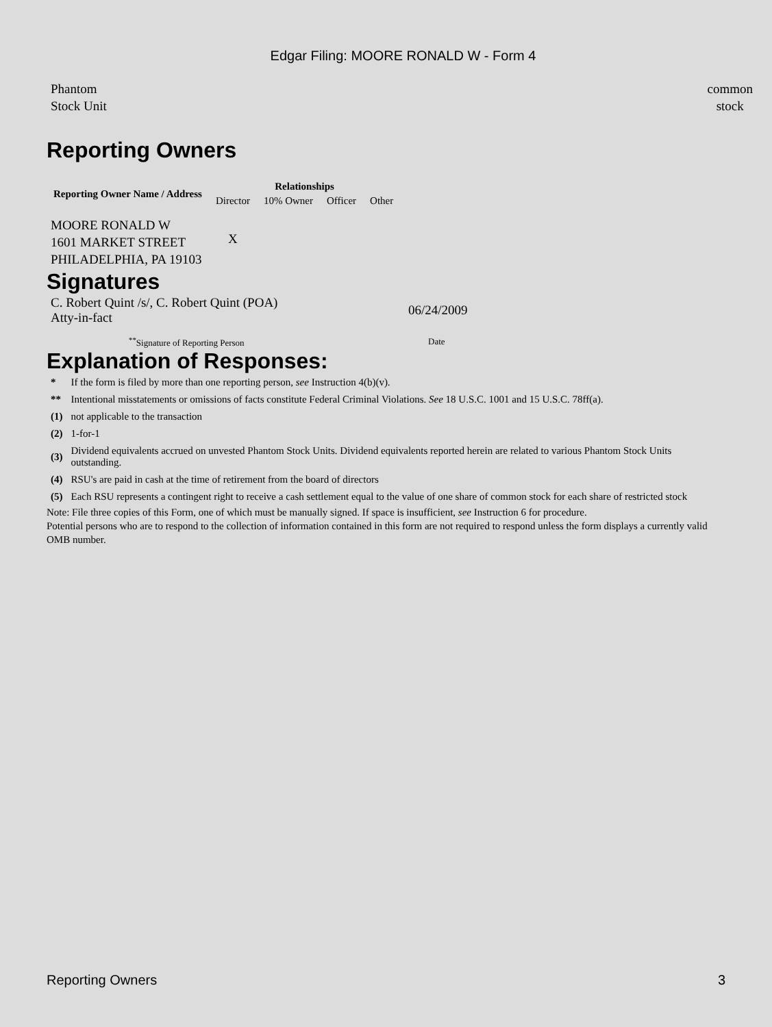Edgar Filing: MOORE RONALD W - Form 4
Phantom
Stock Unit
common
stock
Reporting Owners
| Reporting Owner Name / Address | Relationships | | | |
| --- | --- | --- | --- | --- |
| | Director | 10% Owner | Officer | Other |
| MOORE RONALD W 1601 MARKET STREET PHILADELPHIA, PA 19103 | X | | | |
Signatures
| C. Robert Quint /s/, C. Robert Quint (POA) Atty-in-fact | 06/24/2009 |
| <sup>**</sup> Signature of Reporting Person | Date |
Explanation of Responses:
| * | If the form is filed by more than one reporting person, see Instruction 4(b)(v). |
| ** | Intentional misstatements or omissions of facts constitute Federal Criminal Violations. See 18 U.S.C. 1001 and 15 U.S.C. 78ff(a). |
| (1) | not applicable to the transaction |
| (2) | 1-for-1 |
| (3) | Dividend equivalents accrued on unvested Phantom Stock Units. Dividend equivalents reported herein are related to various Phantom Stock Units outstanding. |
| (4) | RSU's are paid in cash at the time of retirement from the board of directors |
| (5) | Each RSU represents a contingent right to receive a cash settlement equal to the value of one share of common stock for each share of restricted stock |
Note: File three copies of this Form, one of which must be manually signed. If space is insufficient, see Instruction 6 for procedure.
Potential persons who are to respond to the collection of information contained in this form are not required to respond unless the form displays a currently valid OMB number.
Reporting Owners 3